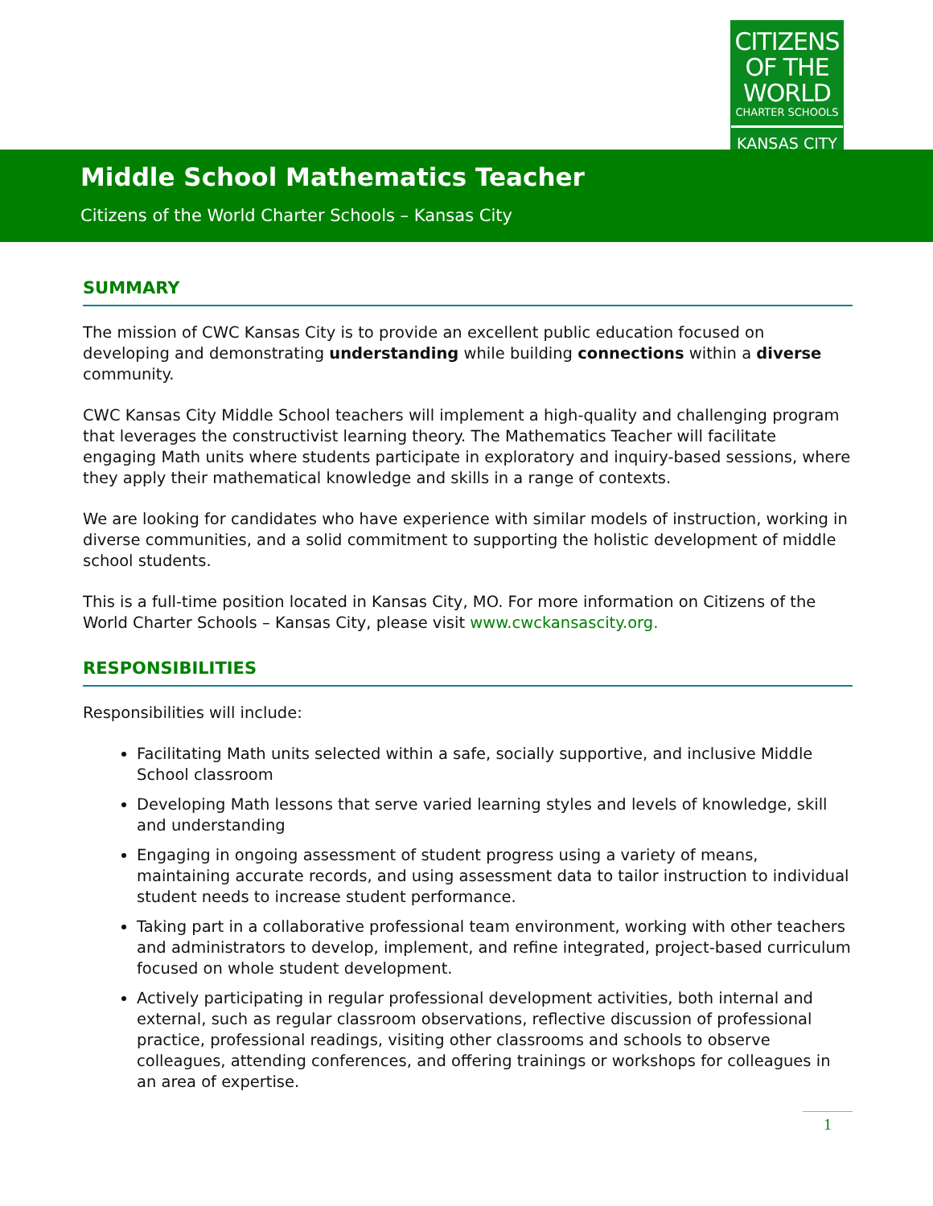CITIZENS
OF THE WORLD
CHARTER SCHOOLS
KANSAS CITY
Middle School Mathematics Teacher
Citizens of the World Charter Schools – Kansas City
SUMMARY
The mission of CWC Kansas City is to provide an excellent public education focused on developing and demonstrating understanding while building connections within a diverse community.
CWC Kansas City Middle School teachers will implement a high-quality and challenging program that leverages the constructivist learning theory. The Mathematics Teacher will facilitate engaging Math units where students participate in exploratory and inquiry-based sessions, where they apply their mathematical knowledge and skills in a range of contexts.
We are looking for candidates who have experience with similar models of instruction, working in diverse communities, and a solid commitment to supporting the holistic development of middle school students.
This is a full-time position located in Kansas City, MO. For more information on Citizens of the World Charter Schools – Kansas City, please visit www.cwckansascity.org.
RESPONSIBILITIES
Responsibilities will include:
Facilitating Math units selected within a safe, socially supportive, and inclusive Middle School classroom
Developing Math lessons that serve varied learning styles and levels of knowledge, skill and understanding
Engaging in ongoing assessment of student progress using a variety of means, maintaining accurate records, and using assessment data to tailor instruction to individual student needs to increase student performance.
Taking part in a collaborative professional team environment, working with other teachers and administrators to develop, implement, and refine integrated, project-based curriculum focused on whole student development.
Actively participating in regular professional development activities, both internal and external, such as regular classroom observations, reflective discussion of professional practice, professional readings, visiting other classrooms and schools to observe colleagues, attending conferences, and offering trainings or workshops for colleagues in an area of expertise.
1